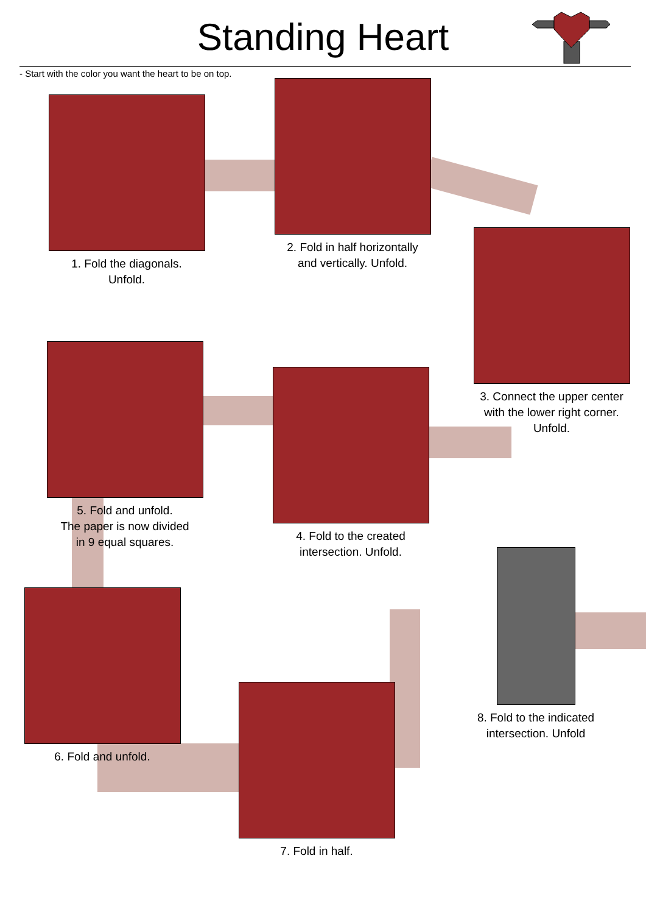Standing Heart
- Start with the color you want the heart to be on top.
1. Fold the diagonals.
Unfold.
2. Fold in half horizontally
and vertically. Unfold.
3. Connect the upper center
with the lower right corner.
Unfold.
5. Fold and unfold.
The paper is now divided
in 9 equal squares.
4. Fold to the created
intersection. Unfold.
6. Fold and unfold.
7. Fold in half.
8. Fold to the indicated
intersection. Unfold